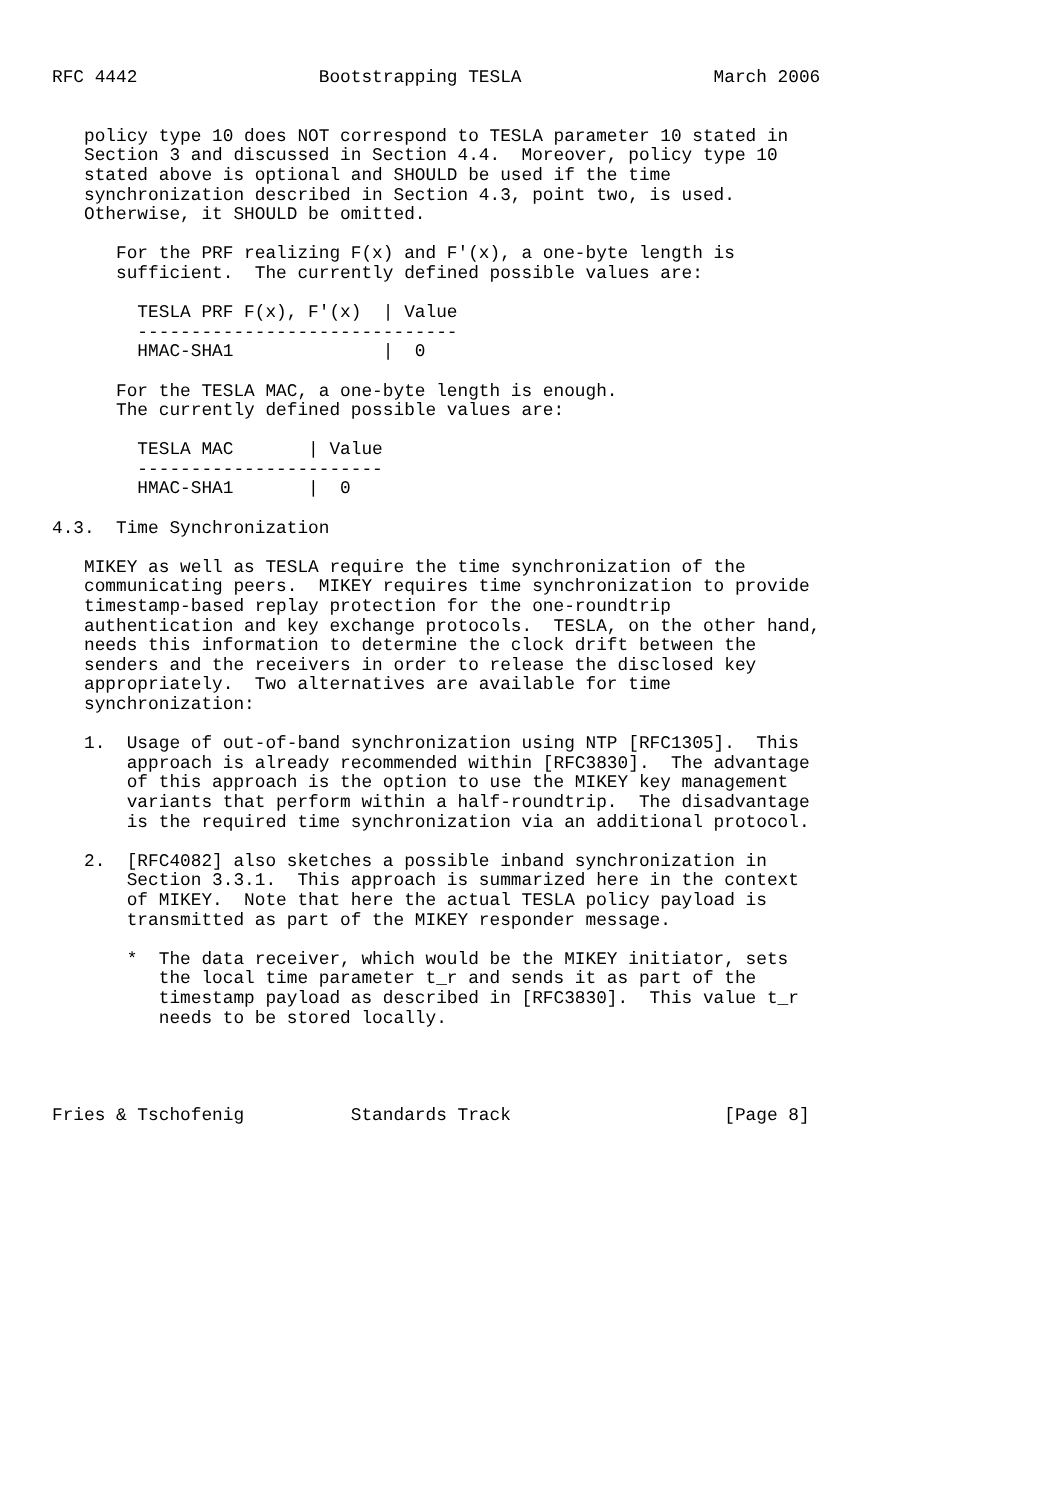RFC 4442                 Bootstrapping TESLA                  March 2006


   policy type 10 does NOT correspond to TESLA parameter 10 stated in
   Section 3 and discussed in Section 4.4.  Moreover, policy type 10
   stated above is optional and SHOULD be used if the time
   synchronization described in Section 4.3, point two, is used.
   Otherwise, it SHOULD be omitted.

      For the PRF realizing F(x) and F'(x), a one-byte length is
      sufficient.  The currently defined possible values are:

        TESLA PRF F(x), F'(x)  | Value
        ------------------------------
        HMAC-SHA1              |  0

      For the TESLA MAC, a one-byte length is enough.
      The currently defined possible values are:

        TESLA MAC       | Value
        -----------------------
        HMAC-SHA1       |  0

4.3.  Time Synchronization

   MIKEY as well as TESLA require the time synchronization of the
   communicating peers.  MIKEY requires time synchronization to provide
   timestamp-based replay protection for the one-roundtrip
   authentication and key exchange protocols.  TESLA, on the other hand,
   needs this information to determine the clock drift between the
   senders and the receivers in order to release the disclosed key
   appropriately.  Two alternatives are available for time
   synchronization:

   1.  Usage of out-of-band synchronization using NTP [RFC1305].  This
       approach is already recommended within [RFC3830].  The advantage
       of this approach is the option to use the MIKEY key management
       variants that perform within a half-roundtrip.  The disadvantage
       is the required time synchronization via an additional protocol.

   2.  [RFC4082] also sketches a possible inband synchronization in
       Section 3.3.1.  This approach is summarized here in the context
       of MIKEY.  Note that here the actual TESLA policy payload is
       transmitted as part of the MIKEY responder message.

       *  The data receiver, which would be the MIKEY initiator, sets
          the local time parameter t_r and sends it as part of the
          timestamp payload as described in [RFC3830].  This value t_r
          needs to be stored locally.




Fries & Tschofenig          Standards Track                    [Page 8]